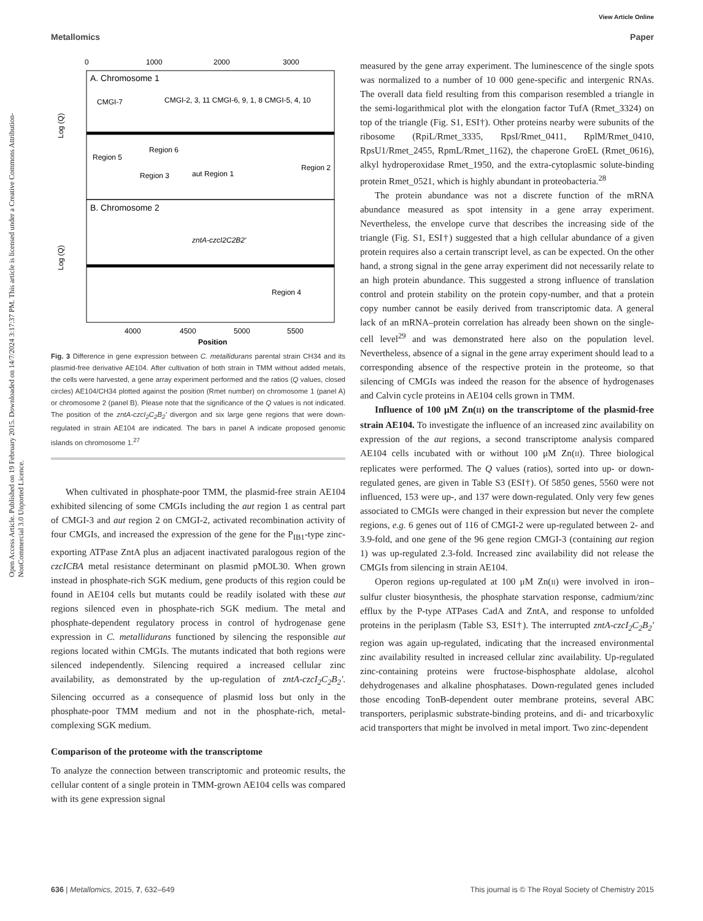View Article Online
Metallomics Paper
Open Access Article. Published on 19 February 2015. Downloaded on 14/7/2024 3:17:37 PM. This article is licensed under a Creative Commons Attribution-NonCommercial 3.0 Unported Licence.
0
1000
2000
3000
A. Chromosome 1
CMGI-7
CMGI-2, 3, 11 CMGI-6, 9, 1, 8 CMGI-5, 4, 10
Region 6
Region 5
Region 3
aut Region 1
Region 2
B. Chromosome 2
zntA-czcI2C2B2′
Region 4
Log (Q)
Log (Q)
4000
4500
5000
5500
Position
Fig. 3 Difference in gene expression between C. metallidurans parental strain CH34 and its plasmid-free derivative AE104. After cultivation of both strain in TMM without added metals, the cells were harvested, a gene array experiment performed and the ratios (Q values, closed circles) AE104/CH34 plotted against the position (Rmet number) on chromosome 1 (panel A) or chromosome 2 (panel B). Please note that the significance of the Q values is not indicated. The position of the zntA-czcI<sub>2</sub>C<sub>2</sub>B<sub>2</sub>′ divergon and six large gene regions that were down-regulated in strain AE104 are indicated. The bars in panel A indicate proposed genomic islands on chromosome 1.<sup>27</sup>
When cultivated in phosphate-poor TMM, the plasmid-free strain AE104 exhibited silencing of some CMGIs including the aut region 1 as central part of CMGI-3 and aut region 2 on CMGI-2, activated recombination activity of four CMGIs, and increased the expression of the gene for the P<sub>IB1</sub>-type zinc-exporting ATPase ZntA plus an adjacent inactivated paralogous region of the czcICBA metal resistance determinant on plasmid pMOL30. When grown instead in phosphate-rich SGK medium, gene products of this region could be found in AE104 cells but mutants could be readily isolated with these aut regions silenced even in phosphate-rich SGK medium. The metal and phosphate-dependent regulatory process in control of hydrogenase gene expression in C. metallidurans functioned by silencing the responsible aut regions located within CMGIs. The mutants indicated that both regions were silenced independently. Silencing required a increased cellular zinc availability, as demonstrated by the up-regulation of zntA-czcI<sub>2</sub>C<sub>2</sub>B<sub>2</sub>′. Silencing occurred as a consequence of plasmid loss but only in the phosphate-poor TMM medium and not in the phosphate-rich, metal-complexing SGK medium.
Comparison of the proteome with the transcriptome
To analyze the connection between transcriptomic and proteomic results, the cellular content of a single protein in TMM-grown AE104 cells was compared with its gene expression signal
measured by the gene array experiment. The luminescence of the single spots was normalized to a number of 10 000 gene-specific and intergenic RNAs. The overall data field resulting from this comparison resembled a triangle in the semi-logarithmical plot with the elongation factor TufA (Rmet_3324) on top of the triangle (Fig. S1, ESI†). Other proteins nearby were subunits of the ribosome (RpiL/Rmet_3335, RpsI/Rmet_0411, RplM/Rmet_0410, RpsU1/Rmet_2455, RpmL/Rmet_1162), the chaperone GroEL (Rmet_0616), alkyl hydroperoxidase Rmet_1950, and the extra-cytoplasmic solute-binding protein Rmet_0521, which is highly abundant in proteobacteria.<sup>28</sup>
The protein abundance was not a discrete function of the mRNA abundance measured as spot intensity in a gene array experiment. Nevertheless, the envelope curve that describes the increasing side of the triangle (Fig. S1, ESI†) suggested that a high cellular abundance of a given protein requires also a certain transcript level, as can be expected. On the other hand, a strong signal in the gene array experiment did not necessarily relate to an high protein abundance. This suggested a strong influence of translation control and protein stability on the protein copy-number, and that a protein copy number cannot be easily derived from transcriptomic data. A general lack of an mRNA–protein correlation has already been shown on the single-cell level<sup>29</sup> and was demonstrated here also on the population level. Nevertheless, absence of a signal in the gene array experiment should lead to a corresponding absence of the respective protein in the proteome, so that silencing of CMGIs was indeed the reason for the absence of hydrogenases and Calvin cycle proteins in AE104 cells grown in TMM.
Influence of 100 μM Zn(II) on the transcriptome of the plasmid-free strain AE104. To investigate the influence of an increased zinc availability on expression of the aut regions, a second transcriptome analysis compared AE104 cells incubated with or without 100 μM Zn(II). Three biological replicates were performed. The Q values (ratios), sorted into up- or down-regulated genes, are given in Table S3 (ESI†). Of 5850 genes, 5560 were not influenced, 153 were up-, and 137 were down-regulated. Only very few genes associated to CMGIs were changed in their expression but never the complete regions, e.g. 6 genes out of 116 of CMGI-2 were up-regulated between 2- and 3.9-fold, and one gene of the 96 gene region CMGI-3 (containing aut region 1) was up-regulated 2.3-fold. Increased zinc availability did not release the CMGIs from silencing in strain AE104.
Operon regions up-regulated at 100 μM Zn(II) were involved in iron–sulfur cluster biosynthesis, the phosphate starvation response, cadmium/zinc efflux by the P-type ATPases CadA and ZntA, and response to unfolded proteins in the periplasm (Table S3, ESI†). The interrupted zntA-czcI<sub>2</sub>C<sub>2</sub>B<sub>2</sub>′ region was again up-regulated, indicating that the increased environmental zinc availability resulted in increased cellular zinc availability. Up-regulated zinc-containing proteins were fructose-bisphosphate aldolase, alcohol dehydrogenases and alkaline phosphatases. Down-regulated genes included those encoding TonB-dependent outer membrane proteins, several ABC transporters, periplasmic substrate-binding proteins, and di- and tricarboxylic acid transporters that might be involved in metal import. Two zinc-dependent
636 | Metallomics, 2015, 7, 632–649 This journal is © The Royal Society of Chemistry 2015